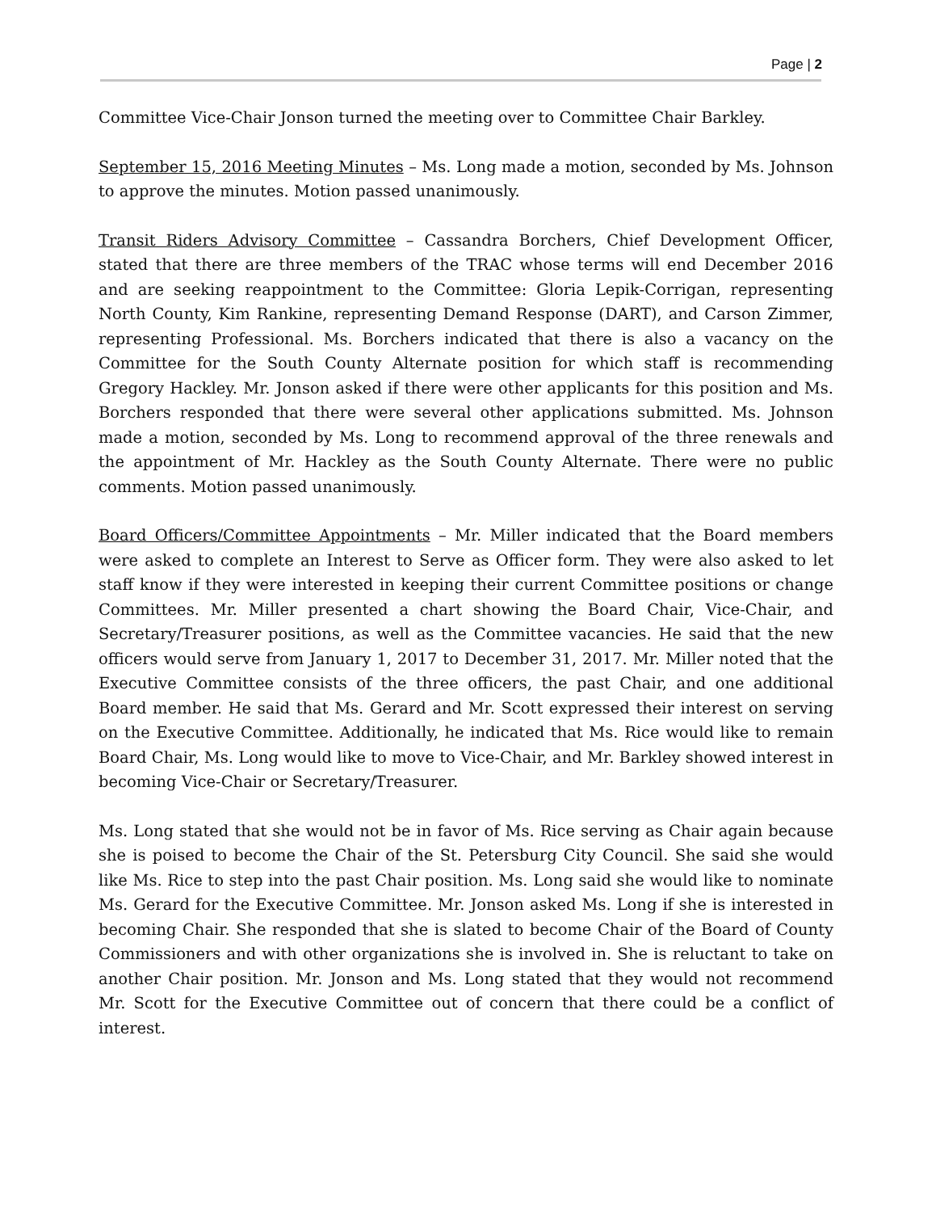Page | 2
Committee Vice-Chair Jonson turned the meeting over to Committee Chair Barkley.
September 15, 2016 Meeting Minutes – Ms. Long made a motion, seconded by Ms. Johnson to approve the minutes. Motion passed unanimously.
Transit Riders Advisory Committee – Cassandra Borchers, Chief Development Officer, stated that there are three members of the TRAC whose terms will end December 2016 and are seeking reappointment to the Committee: Gloria Lepik-Corrigan, representing North County, Kim Rankine, representing Demand Response (DART), and Carson Zimmer, representing Professional. Ms. Borchers indicated that there is also a vacancy on the Committee for the South County Alternate position for which staff is recommending Gregory Hackley. Mr. Jonson asked if there were other applicants for this position and Ms. Borchers responded that there were several other applications submitted. Ms. Johnson made a motion, seconded by Ms. Long to recommend approval of the three renewals and the appointment of Mr. Hackley as the South County Alternate. There were no public comments. Motion passed unanimously.
Board Officers/Committee Appointments – Mr. Miller indicated that the Board members were asked to complete an Interest to Serve as Officer form. They were also asked to let staff know if they were interested in keeping their current Committee positions or change Committees. Mr. Miller presented a chart showing the Board Chair, Vice-Chair, and Secretary/Treasurer positions, as well as the Committee vacancies. He said that the new officers would serve from January 1, 2017 to December 31, 2017. Mr. Miller noted that the Executive Committee consists of the three officers, the past Chair, and one additional Board member. He said that Ms. Gerard and Mr. Scott expressed their interest on serving on the Executive Committee. Additionally, he indicated that Ms. Rice would like to remain Board Chair, Ms. Long would like to move to Vice-Chair, and Mr. Barkley showed interest in becoming Vice-Chair or Secretary/Treasurer.
Ms. Long stated that she would not be in favor of Ms. Rice serving as Chair again because she is poised to become the Chair of the St. Petersburg City Council. She said she would like Ms. Rice to step into the past Chair position. Ms. Long said she would like to nominate Ms. Gerard for the Executive Committee. Mr. Jonson asked Ms. Long if she is interested in becoming Chair. She responded that she is slated to become Chair of the Board of County Commissioners and with other organizations she is involved in. She is reluctant to take on another Chair position. Mr. Jonson and Ms. Long stated that they would not recommend Mr. Scott for the Executive Committee out of concern that there could be a conflict of interest.